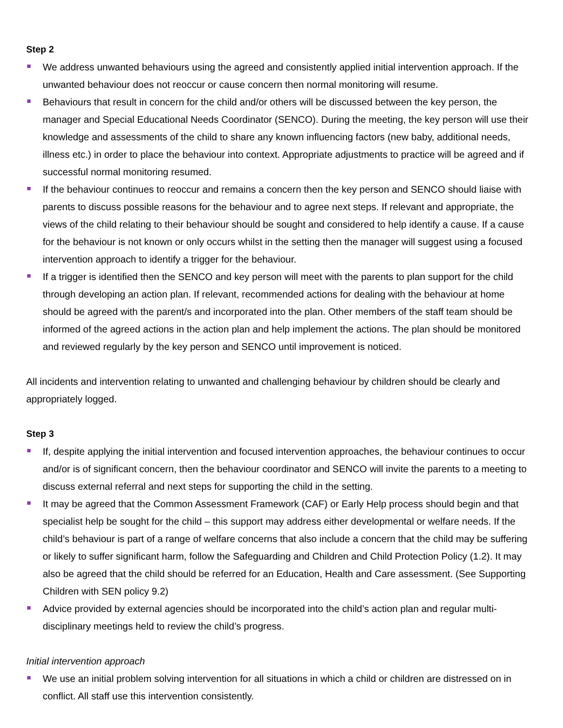Step 2
We address unwanted behaviours using the agreed and consistently applied initial intervention approach. If the unwanted behaviour does not reoccur or cause concern then normal monitoring will resume.
Behaviours that result in concern for the child and/or others will be discussed between the key person, the manager and Special Educational Needs Coordinator (SENCO). During the meeting, the key person will use their knowledge and assessments of the child to share any known influencing factors (new baby, additional needs, illness etc.) in order to place the behaviour into context. Appropriate adjustments to practice will be agreed and if successful normal monitoring resumed.
If the behaviour continues to reoccur and remains a concern then the key person and SENCO should liaise with parents to discuss possible reasons for the behaviour and to agree next steps. If relevant and appropriate, the views of the child relating to their behaviour should be sought and considered to help identify a cause. If a cause for the behaviour is not known or only occurs whilst in the setting then the manager will suggest using a focused intervention approach to identify a trigger for the behaviour.
If a trigger is identified then the SENCO and key person will meet with the parents to plan support for the child through developing an action plan. If relevant, recommended actions for dealing with the behaviour at home should be agreed with the parent/s and incorporated into the plan. Other members of the staff team should be informed of the agreed actions in the action plan and help implement the actions. The plan should be monitored and reviewed regularly by the key person and SENCO until improvement is noticed.
All incidents and intervention relating to unwanted and challenging behaviour by children should be clearly and appropriately logged.
Step 3
If, despite applying the initial intervention and focused intervention approaches, the behaviour continues to occur and/or is of significant concern, then the behaviour coordinator and SENCO will invite the parents to a meeting to discuss external referral and next steps for supporting the child in the setting.
It may be agreed that the Common Assessment Framework (CAF) or Early Help process should begin and that specialist help be sought for the child – this support may address either developmental or welfare needs. If the child’s behaviour is part of a range of welfare concerns that also include a concern that the child may be suffering or likely to suffer significant harm, follow the Safeguarding and Children and Child Protection Policy (1.2). It may also be agreed that the child should be referred for an Education, Health and Care assessment. (See Supporting Children with SEN policy 9.2)
Advice provided by external agencies should be incorporated into the child’s action plan and regular multi-disciplinary meetings held to review the child’s progress.
Initial intervention approach
We use an initial problem solving intervention for all situations in which a child or children are distressed on in conflict. All staff use this intervention consistently.